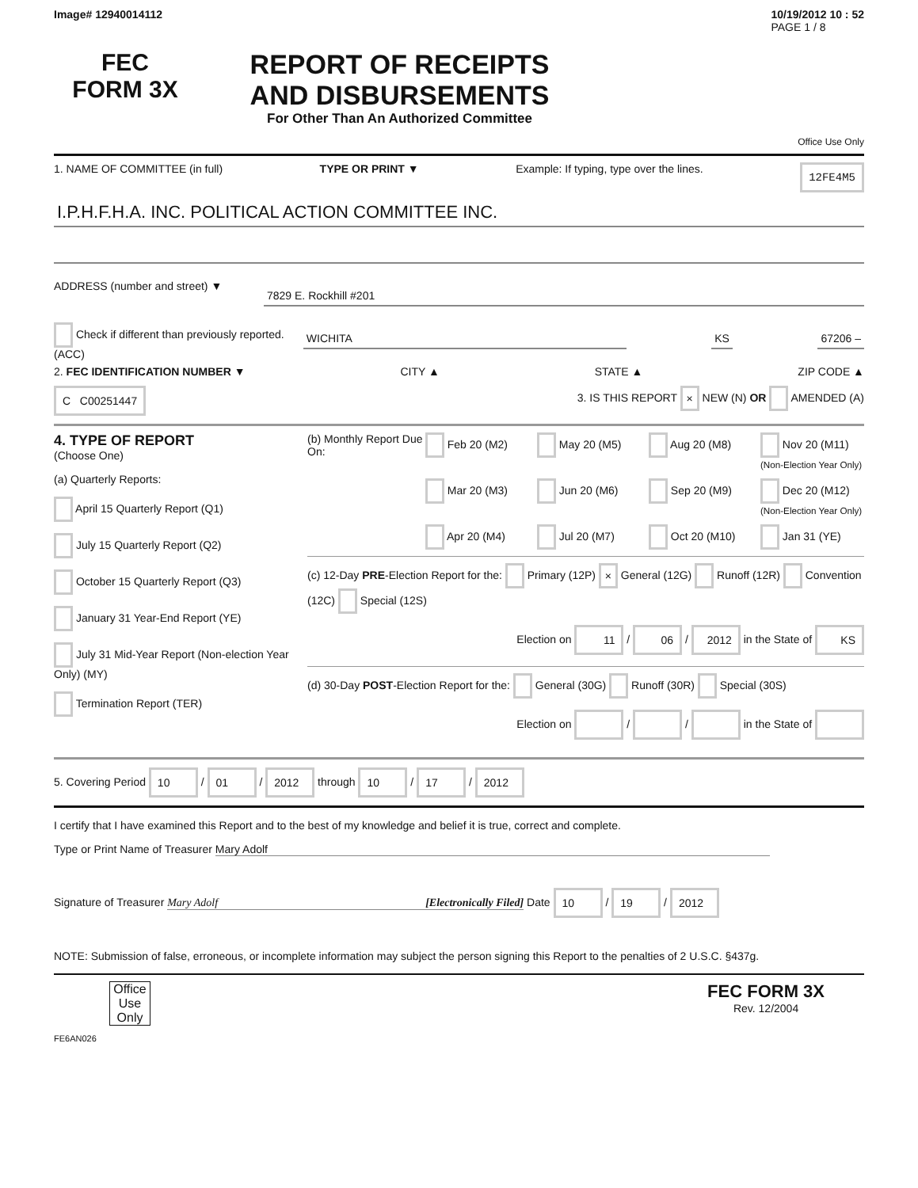Image# 12940014112 10/19/2012 10 : 52
PAGE 1 / 8
FEC
FORM 3X
REPORT OF RECEIPTS
AND DISBURSEMENTS
For Other Than An Authorized Committee
Office Use Only
1. NAME OF COMMITTEE (in full) TYPE OR PRINT ▼ Example: If typing, type over the lines. 12FE4M5
I.P.H.F.H.A. INC. POLITICAL ACTION COMMITTEE INC.
ADDRESS (number and street) ▼
7829 E. Rockhill #201
Check if different than previously reported. (ACC)
WICHITA KS 67206 –
2. FEC IDENTIFICATION NUMBER ▼ CITY ▲ STATE ▲ ZIP CODE ▲
C C00251447 3. IS THIS REPORT × NEW (N) OR AMENDED (A)
4. TYPE OF REPORT
(Choose One)
(a) Quarterly Reports:
April 15 Quarterly Report (Q1)
July 15 Quarterly Report (Q2)
October 15 Quarterly Report (Q3)
January 31 Year-End Report (YE)
July 31 Mid-Year Report (Non-election Year Only) (MY)
Termination Report (TER)
(b) Monthly Report Due On: Feb 20 (M2) May 20 (M5) Aug 20 (M8) Nov 20 (M11) (Non-Election Year Only) Mar 20 (M3) Jun 20 (M6) Sep 20 (M9) Dec 20 (M12) (Non-Election Year Only) Apr 20 (M4) Jul 20 (M7) Oct 20 (M10) Jan 31 (YE)
(c) 12-Day PRE-Election Report for the: Primary (12P) × General (12G) Runoff (12R) Convention (12C) Special (12S)
Election on 11 / 06 / 2012 in the State of KS
(d) 30-Day POST-Election Report for the: General (30G) Runoff (30R) Special (30S)
Election on / / in the State of
5. Covering Period 10 / 01 / 2012 through 10 / 17 / 2012
I certify that I have examined this Report and to the best of my knowledge and belief it is true, correct and complete.
Type or Print Name of Treasurer Mary Adolf
Signature of Treasurer Mary Adolf [Electronically Filed] Date 10 / 19 / 2012
NOTE: Submission of false, erroneous, or incomplete information may subject the person signing this Report to the penalties of 2 U.S.C. §437g.
Office Use Only
FEC FORM 3X
Rev. 12/2004
FE6AN026